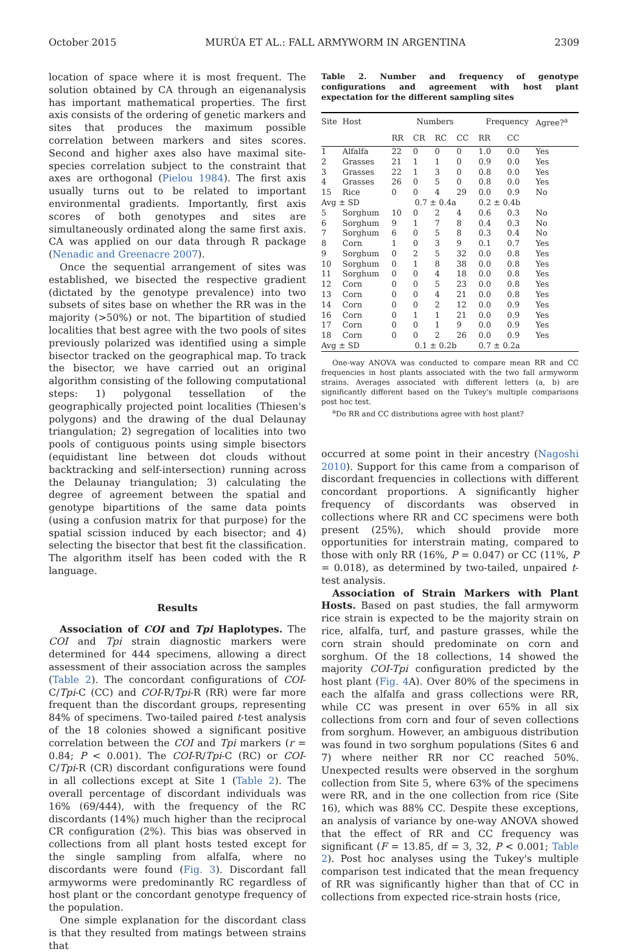October 2015 MURÚA ET AL.: FALL ARMYWORM IN ARGENTINA 2309
location of space where it is most frequent. The solution obtained by CA through an eigenanalysis has important mathematical properties. The first axis consists of the ordering of genetic markers and sites that produces the maximum possible correlation between markers and sites scores. Second and higher axes also have maximal site-species correlation subject to the constraint that axes are orthogonal (Pielou 1984). The first axis usually turns out to be related to important environmental gradients. Importantly, first axis scores of both genotypes and sites are simultaneously ordinated along the same first axis. CA was applied on our data through R package (Nenadic and Greenacre 2007).
Once the sequential arrangement of sites was established, we bisected the respective gradient (dictated by the genotype prevalence) into two subsets of sites base on whether the RR was in the majority (>50%) or not. The bipartition of studied localities that best agree with the two pools of sites previously polarized was identified using a simple bisector tracked on the geographical map. To track the bisector, we have carried out an original algorithm consisting of the following computational steps: 1) polygonal tessellation of the geographically projected point localities (Thiesen's polygons) and the drawing of the dual Delaunay triangulation; 2) segregation of localities into two pools of contiguous points using simple bisectors (equidistant line between dot clouds without backtracking and self-intersection) running across the Delaunay triangulation; 3) calculating the degree of agreement between the spatial and genotype bipartitions of the same data points (using a confusion matrix for that purpose) for the spatial scission induced by each bisector; and 4) selecting the bisector that best fit the classification. The algorithm itself has been coded with the R language.
Results
Association of COI and Tpi Haplotypes. The COI and Tpi strain diagnostic markers were determined for 444 specimens, allowing a direct assessment of their association across the samples (Table 2). The concordant configurations of COI-C/Tpi-C (CC) and COI-R/Tpi-R (RR) were far more frequent than the discordant groups, representing 84% of specimens. Two-tailed paired t-test analysis of the 18 colonies showed a significant positive correlation between the COI and Tpi markers (r = 0.84; P < 0.001). The COI-R/Tpi-C (RC) or COI-C/Tpi-R (CR) discordant configurations were found in all collections except at Site 1 (Table 2). The overall percentage of discordant individuals was 16% (69/444), with the frequency of the RC discordants (14%) much higher than the reciprocal CR configuration (2%). This bias was observed in collections from all plant hosts tested except for the single sampling from alfalfa, where no discordants were found (Fig. 3). Discordant fall armyworms were predominantly RC regardless of host plant or the concordant genotype frequency of the population.
One simple explanation for the discordant class is that they resulted from matings between strains that
Table 2. Number and frequency of genotype configurations and agreement with host plant expectation for the different sampling sites
| Site | Host | Numbers | | | | Frequency | | Agree?<sup>a</sup> |
| --- | --- | --- | --- | --- | --- | --- | --- | --- |
| | | RR | CR | RC | CC | RR | CC | |
| 1 | Alfalfa | 22 | 0 | 0 | 0 | 1.0 | 0.0 | Yes |
| 2 | Grasses | 21 | 1 | 1 | 0 | 0.9 | 0.0 | Yes |
| 3 | Grasses | 22 | 1 | 3 | 0 | 0.8 | 0.0 | Yes |
| 4 | Grasses | 26 | 0 | 5 | 0 | 0.8 | 0.0 | Yes |
| 15 | Rice | 0 | 0 | 4 | 29 | 0.0 | 0.9 | No |
| Avg ± SD | | 0.7 ± 0.4a | | | | 0.2 ± 0.4b | | |
| 5 | Sorghum | 10 | 0 | 2 | 4 | 0.6 | 0.3 | No |
| 6 | Sorghum | 9 | 1 | 7 | 8 | 0.4 | 0.3 | No |
| 7 | Sorghum | 6 | 0 | 5 | 8 | 0.3 | 0.4 | No |
| 8 | Corn | 1 | 0 | 3 | 9 | 0.1 | 0.7 | Yes |
| 9 | Sorghum | 0 | 2 | 5 | 32 | 0.0 | 0.8 | Yes |
| 10 | Sorghum | 0 | 1 | 8 | 38 | 0.0 | 0.8 | Yes |
| 11 | Sorghum | 0 | 0 | 4 | 18 | 0.0 | 0.8 | Yes |
| 12 | Corn | 0 | 0 | 5 | 23 | 0.0 | 0.8 | Yes |
| 13 | Corn | 0 | 0 | 4 | 21 | 0.0 | 0.8 | Yes |
| 14 | Corn | 0 | 0 | 2 | 12 | 0.0 | 0.9 | Yes |
| 16 | Corn | 0 | 1 | 1 | 21 | 0.0 | 0.9 | Yes |
| 17 | Corn | 0 | 0 | 1 | 9 | 0.0 | 0.9 | Yes |
| 18 | Corn | 0 | 0 | 2 | 26 | 0.0 | 0.9 | Yes |
| Avg ± SD | | 0.1 ± 0.2b | | | | 0.7 ± 0.2a | | |
One-way ANOVA was conducted to compare mean RR and CC frequencies in host plants associated with the two fall armyworm strains. Averages associated with different letters (a, b) are significantly different based on the Tukey's multiple comparisons post hoc test.
<sup>a</sup> Do RR and CC distributions agree with host plant?
occurred at some point in their ancestry (Nagoshi 2010). Support for this came from a comparison of discordant frequencies in collections with different concordant proportions. A significantly higher frequency of discordants was observed in collections where RR and CC specimens were both present (25%), which should provide more opportunities for interstrain mating, compared to those with only RR (16%, P = 0.047) or CC (11%, P = 0.018), as determined by two-tailed, unpaired t-test analysis.
Association of Strain Markers with Plant Hosts. Based on past studies, the fall armyworm rice strain is expected to be the majority strain on rice, alfalfa, turf, and pasture grasses, while the corn strain should predominate on corn and sorghum. Of the 18 collections, 14 showed the majority COI-Tpi configuration predicted by the host plant (Fig. 4 A). Over 80% of the specimens in each the alfalfa and grass collections were RR, while CC was present in over 65% in all six collections from corn and four of seven collections from sorghum. However, an ambiguous distribution was found in two sorghum populations (Sites 6 and 7) where neither RR nor CC reached 50%. Unexpected results were observed in the sorghum collection from Site 5, where 63% of the specimens were RR, and in the one collection from rice (Site 16), which was 88% CC. Despite these exceptions, an analysis of variance by one-way ANOVA showed that the effect of RR and CC frequency was significant (F = 13.85, df = 3, 32, P < 0.001; Table 2). Post hoc analyses using the Tukey's multiple comparison test indicated that the mean frequency of RR was significantly higher than that of CC in collections from expected rice-strain hosts (rice,